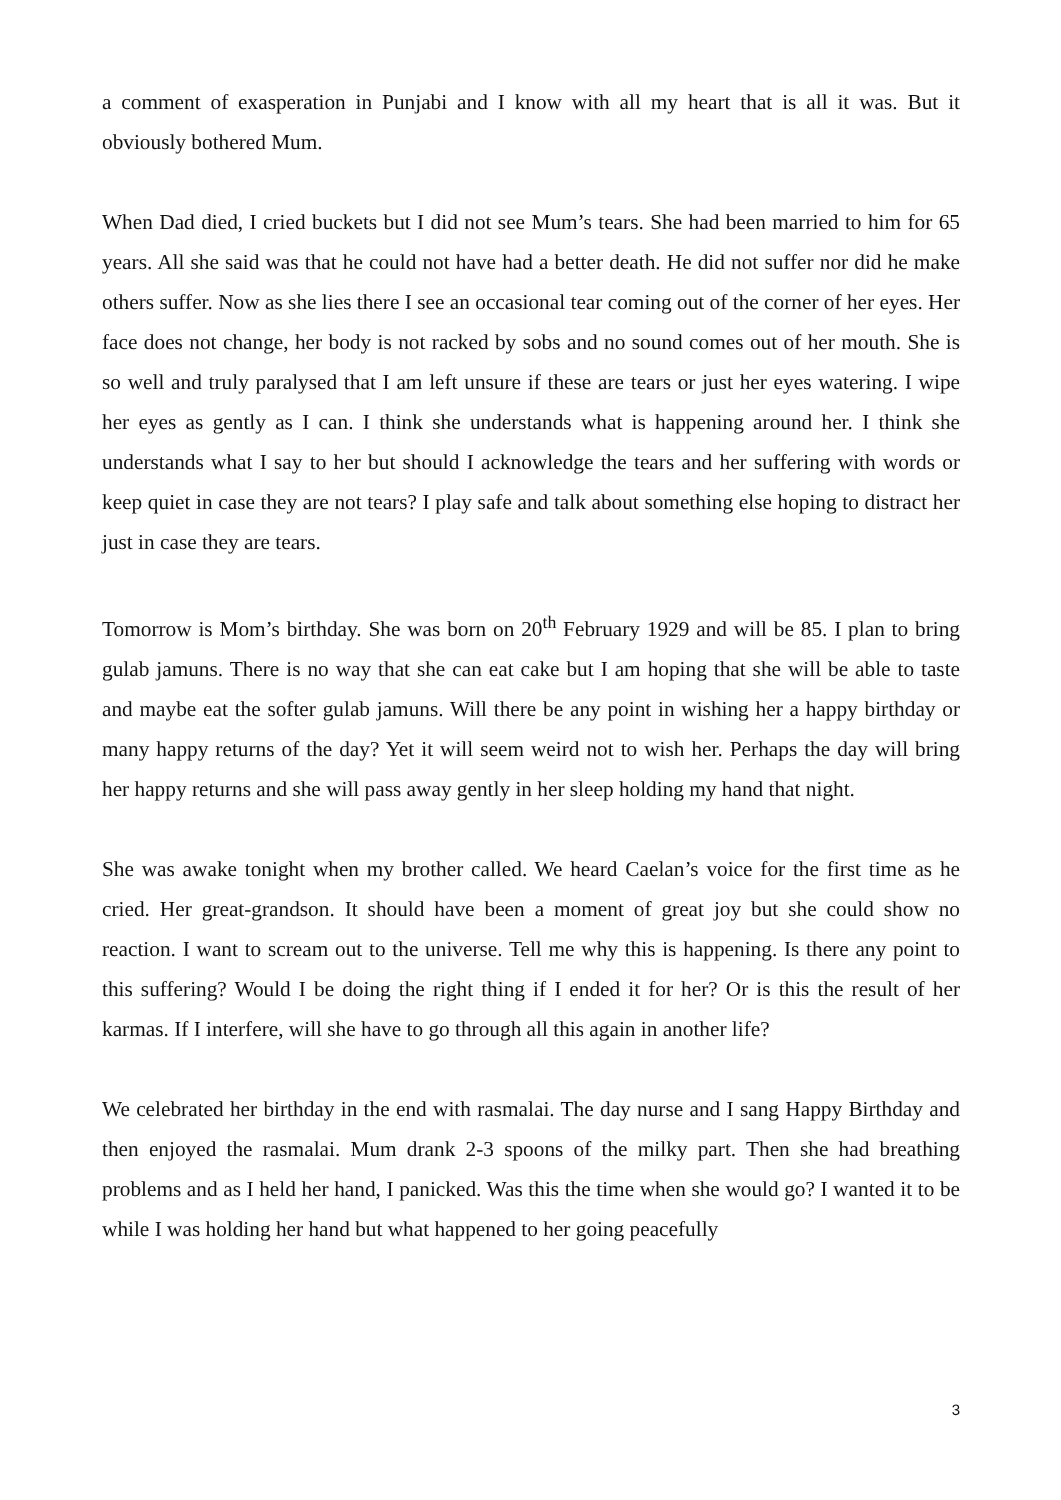a comment of exasperation in Punjabi and I know with all my heart that is all it was. But it obviously bothered Mum.
When Dad died, I cried buckets but I did not see Mum’s tears. She had been married to him for 65 years. All she said was that he could not have had a better death. He did not suffer nor did he make others suffer. Now as she lies there I see an occasional tear coming out of the corner of her eyes. Her face does not change, her body is not racked by sobs and no sound comes out of her mouth. She is so well and truly paralysed that I am left unsure if these are tears or just her eyes watering. I wipe her eyes as gently as I can. I think she understands what is happening around her. I think she understands what I say to her but should I acknowledge the tears and her suffering with words or keep quiet in case they are not tears? I play safe and talk about something else hoping to distract her just in case they are tears.
Tomorrow is Mom’s birthday. She was born on 20<sup>th</sup> February 1929 and will be 85. I plan to bring gulab jamuns. There is no way that she can eat cake but I am hoping that she will be able to taste and maybe eat the softer gulab jamuns. Will there be any point in wishing her a happy birthday or many happy returns of the day? Yet it will seem weird not to wish her. Perhaps the day will bring her happy returns and she will pass away gently in her sleep holding my hand that night.
She was awake tonight when my brother called. We heard Caelan’s voice for the first time as he cried. Her great-grandson. It should have been a moment of great joy but she could show no reaction. I want to scream out to the universe. Tell me why this is happening. Is there any point to this suffering? Would I be doing the right thing if I ended it for her? Or is this the result of her karmas. If I interfere, will she have to go through all this again in another life?
We celebrated her birthday in the end with rasmalai. The day nurse and I sang Happy Birthday and then enjoyed the rasmalai. Mum drank 2-3 spoons of the milky part. Then she had breathing problems and as I held her hand, I panicked. Was this the time when she would go? I wanted it to be while I was holding her hand but what happened to her going peacefully
3